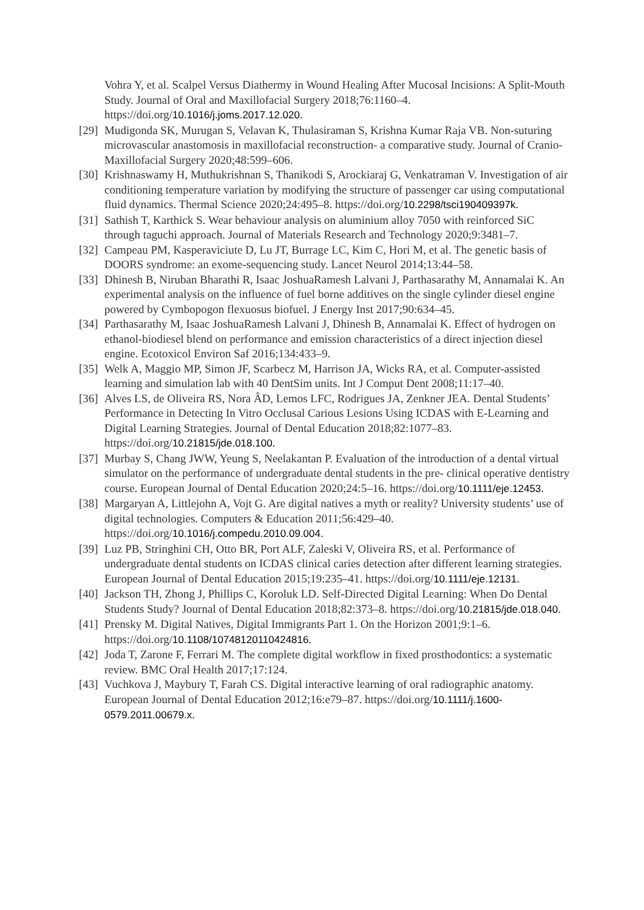Vohra Y, et al. Scalpel Versus Diathermy in Wound Healing After Mucosal Incisions: A Split-Mouth Study. Journal of Oral and Maxillofacial Surgery 2018;76:1160–4. https://doi.org/10.1016/j.joms.2017.12.020.
[29]
Mudigonda SK, Murugan S, Velavan K, Thulasiraman S, Krishna Kumar Raja VB. Non-suturing microvascular anastomosis in maxillofacial reconstruction- a comparative study. Journal of Cranio-Maxillofacial Surgery 2020;48:599–606.
[30]
Krishnaswamy H, Muthukrishnan S, Thanikodi S, Arockiaraj G, Venkatraman V. Investigation of air conditioning temperature variation by modifying the structure of passenger car using computational fluid dynamics. Thermal Science 2020;24:495–8. https://doi.org/10.2298/tsci190409397k.
[31]
Sathish T, Karthick S. Wear behaviour analysis on aluminium alloy 7050 with reinforced SiC through taguchi approach. Journal of Materials Research and Technology 2020;9:3481–7.
[32]
Campeau PM, Kasperaviciute D, Lu JT, Burrage LC, Kim C, Hori M, et al. The genetic basis of DOORS syndrome: an exome-sequencing study. Lancet Neurol 2014;13:44–58.
[33]
Dhinesh B, Niruban Bharathi R, Isaac JoshuaRamesh Lalvani J, Parthasarathy M, Annamalai K. An experimental analysis on the influence of fuel borne additives on the single cylinder diesel engine powered by Cymbopogon flexuosus biofuel. J Energy Inst 2017;90:634–45.
[34]
Parthasarathy M, Isaac JoshuaRamesh Lalvani J, Dhinesh B, Annamalai K. Effect of hydrogen on ethanol-biodiesel blend on performance and emission characteristics of a direct injection diesel engine. Ecotoxicol Environ Saf 2016;134:433–9.
[35]
Welk A, Maggio MP, Simon JF, Scarbecz M, Harrison JA, Wicks RA, et al. Computer-assisted learning and simulation lab with 40 DentSim units. Int J Comput Dent 2008;11:17–40.
[36]
Alves LS, de Oliveira RS, Nora ÂD, Lemos LFC, Rodrigues JA, Zenkner JEA. Dental Students’ Performance in Detecting In Vitro Occlusal Carious Lesions Using ICDAS with E-Learning and Digital Learning Strategies. Journal of Dental Education 2018;82:1077–83. https://doi.org/10.21815/jde.018.100.
[37]
Murbay S, Chang JWW, Yeung S, Neelakantan P. Evaluation of the introduction of a dental virtual simulator on the performance of undergraduate dental students in the pre- clinical operative dentistry course. European Journal of Dental Education 2020;24:5–16. https://doi.org/10.1111/eje.12453.
[38]
Margaryan A, Littlejohn A, Vojt G. Are digital natives a myth or reality? University students’ use of digital technologies. Computers & Education 2011;56:429–40. https://doi.org/10.1016/j.compedu.2010.09.004.
[39]
Luz PB, Stringhini CH, Otto BR, Port ALF, Zaleski V, Oliveira RS, et al. Performance of undergraduate dental students on ICDAS clinical caries detection after different learning strategies. European Journal of Dental Education 2015;19:235–41. https://doi.org/10.1111/eje.12131.
[40]
Jackson TH, Zhong J, Phillips C, Koroluk LD. Self-Directed Digital Learning: When Do Dental Students Study? Journal of Dental Education 2018;82:373–8. https://doi.org/10.21815/jde.018.040.
[41]
Prensky M. Digital Natives, Digital Immigrants Part 1. On the Horizon 2001;9:1–6. https://doi.org/10.1108/10748120110424816.
[42]
Joda T, Zarone F, Ferrari M. The complete digital workflow in fixed prosthodontics: a systematic review. BMC Oral Health 2017;17:124.
[43]
Vuchkova J, Maybury T, Farah CS. Digital interactive learning of oral radiographic anatomy. European Journal of Dental Education 2012;16:e79–87. https://doi.org/10.1111/j.1600-0579.2011.00679.x.